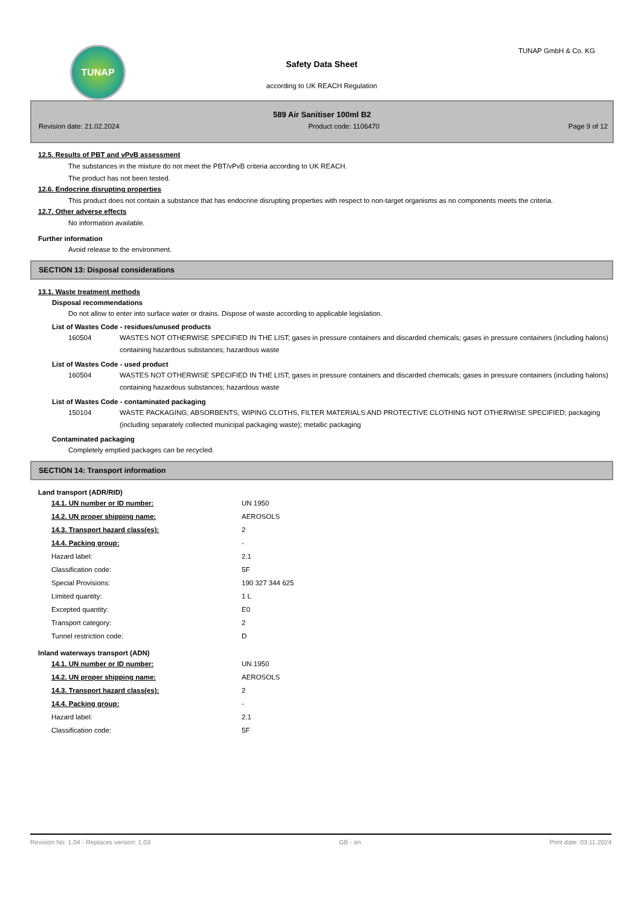TUNAP TUNAP GmbH & Co. KG
Safety Data Sheet
according to UK REACH Regulation
589 Air Sanitiser 100ml B2
Revision date: 21.02.2024 Product code: 1106470 Page 9 of 12
12.5. Results of PBT and vPvB assessment
The substances in the mixture do not meet the PBT/vPvB criteria according to UK REACH.
The product has not been tested.
12.6. Endocrine disrupting properties
This product does not contain a substance that has endocrine disrupting properties with respect to non-target organisms as no components meets the criteria.
12.7. Other adverse effects
No information available.
Further information
Avoid release to the environment.
SECTION 13: Disposal considerations
13.1. Waste treatment methods
Disposal recommendations
Do not allow to enter into surface water or drains. Dispose of waste according to applicable legislation.
List of Wastes Code - residues/unused products
| 160504 | WASTES NOT OTHERWISE SPECIFIED IN THE LIST; gases in pressure containers and discarded chemicals; gases in pressure containers (including halons) containing hazardous substances; hazardous waste |
List of Wastes Code - used product
| 160504 | WASTES NOT OTHERWISE SPECIFIED IN THE LIST; gases in pressure containers and discarded chemicals; gases in pressure containers (including halons) containing hazardous substances; hazardous waste |
List of Wastes Code - contaminated packaging
| 150104 | WASTE PACKAGING; ABSORBENTS, WIPING CLOTHS, FILTER MATERIALS AND PROTECTIVE CLOTHING NOT OTHERWISE SPECIFIED; packaging (including separately collected municipal packaging waste); metallic packaging |
Contaminated packaging
Completely emptied packages can be recycled.
SECTION 14: Transport information
Land transport (ADR/RID)
| 14.1. UN number or ID number: | UN 1950 |
| 14.2. UN proper shipping name: | AEROSOLS |
| 14.3. Transport hazard class(es): | 2 |
| 14.4. Packing group: | - |
| Hazard label: | 2.1 |
| Classification code: | 5F |
| Special Provisions: | 190 327 344 625 |
| Limited quantity: | 1 L |
| Excepted quantity: | E0 |
| Transport category: | 2 |
| Tunnel restriction code: | D |
Inland waterways transport (ADN)
| 14.1. UN number or ID number: | UN 1950 |
| 14.2. UN proper shipping name: | AEROSOLS |
| 14.3. Transport hazard class(es): | 2 |
| 14.4. Packing group: | - |
| Hazard label: | 2.1 |
| Classification code: | 5F |
Revision No: 1,04 - Replaces version: 1,03 GB - en Print date: 03.11.2024